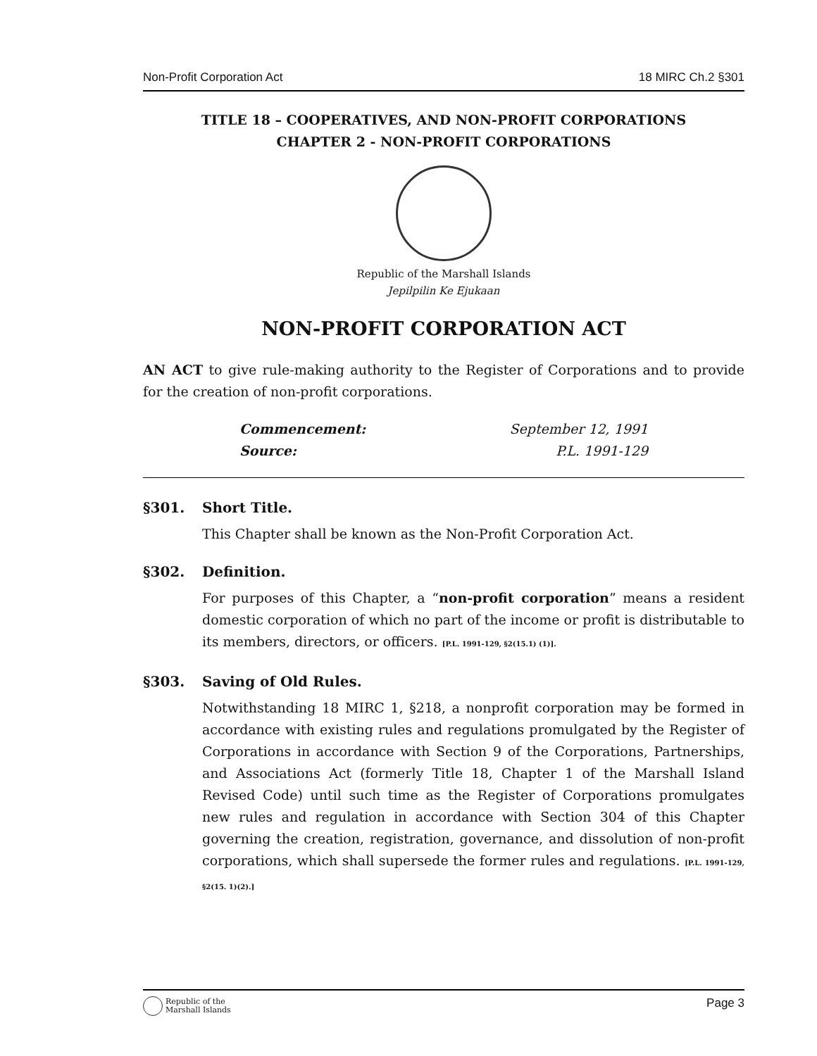Non-Profit Corporation Act 18 MIRC Ch.2 §301
TITLE 18 – COOPERATIVES, AND NON-PROFIT CORPORATIONS
CHAPTER 2 - NON-PROFIT CORPORATIONS
Republic of the Marshall Islands
Jepilpilin Ke Ejukaan
NON-PROFIT CORPORATION ACT
AN ACT to give rule-making authority to the Register of Corporations and to provide for the creation of non-profit corporations.
Commencement: September 12, 1991
Source: P.L. 1991-129
§301. Short Title.
This Chapter shall be known as the Non-Profit Corporation Act.
§302. Definition.
For purposes of this Chapter, a “non-profit corporation” means a resident domestic corporation of which no part of the income or profit is distributable to its members, directors, or officers. [P.L. 1991-129, §2(15.1) (1)].
§303. Saving of Old Rules.
Notwithstanding 18 MIRC 1, §218, a nonprofit corporation may be formed in accordance with existing rules and regulations promulgated by the Register of Corporations in accordance with Section 9 of the Corporations, Partnerships, and Associations Act (formerly Title 18, Chapter 1 of the Marshall Island Revised Code) until such time as the Register of Corporations promulgates new rules and regulation in accordance with Section 304 of this Chapter governing the creation, registration, governance, and dissolution of non-profit corporations, which shall supersede the former rules and regulations. [P.L. 1991-129, §2(15. 1)(2).]
Republic of the
Marshall Islands
Page 3